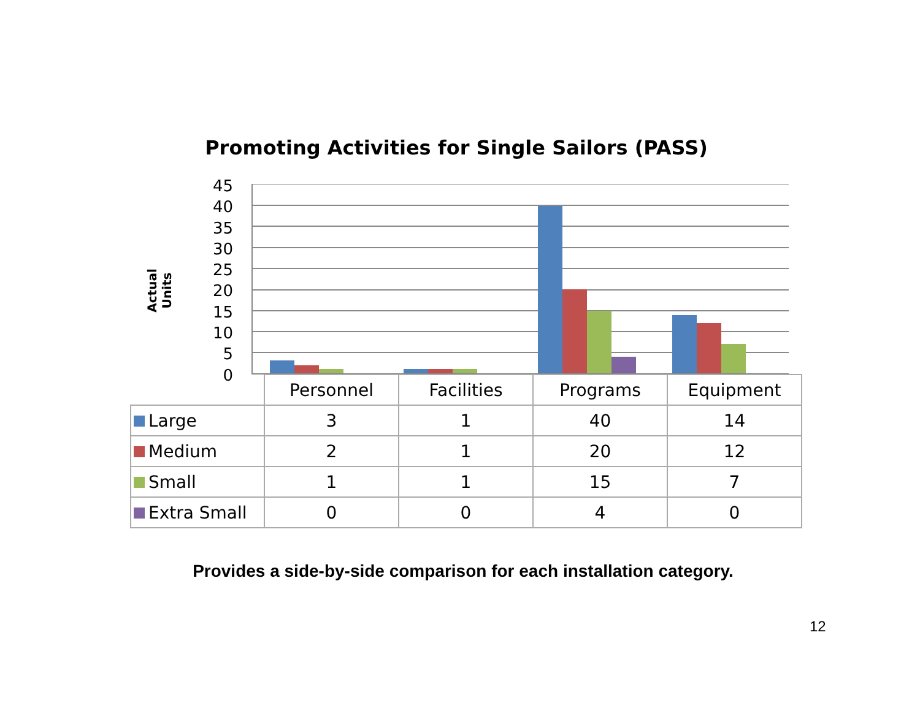Promoting Activities for Single Sailors (PASS)
Actual Units
45
40
35
30
25
20
15
10
5
0
| | Personnel | Facilities | Programs | Equipment |
| Large | 3 | 1 | 40 | 14 |
| Medium | 2 | 1 | 20 | 12 |
| Small | 1 | 1 | 15 | 7 |
| Extra Small | 0 | 0 | 4 | 0 |
Provides a side-by-side comparison for each installation category.
12